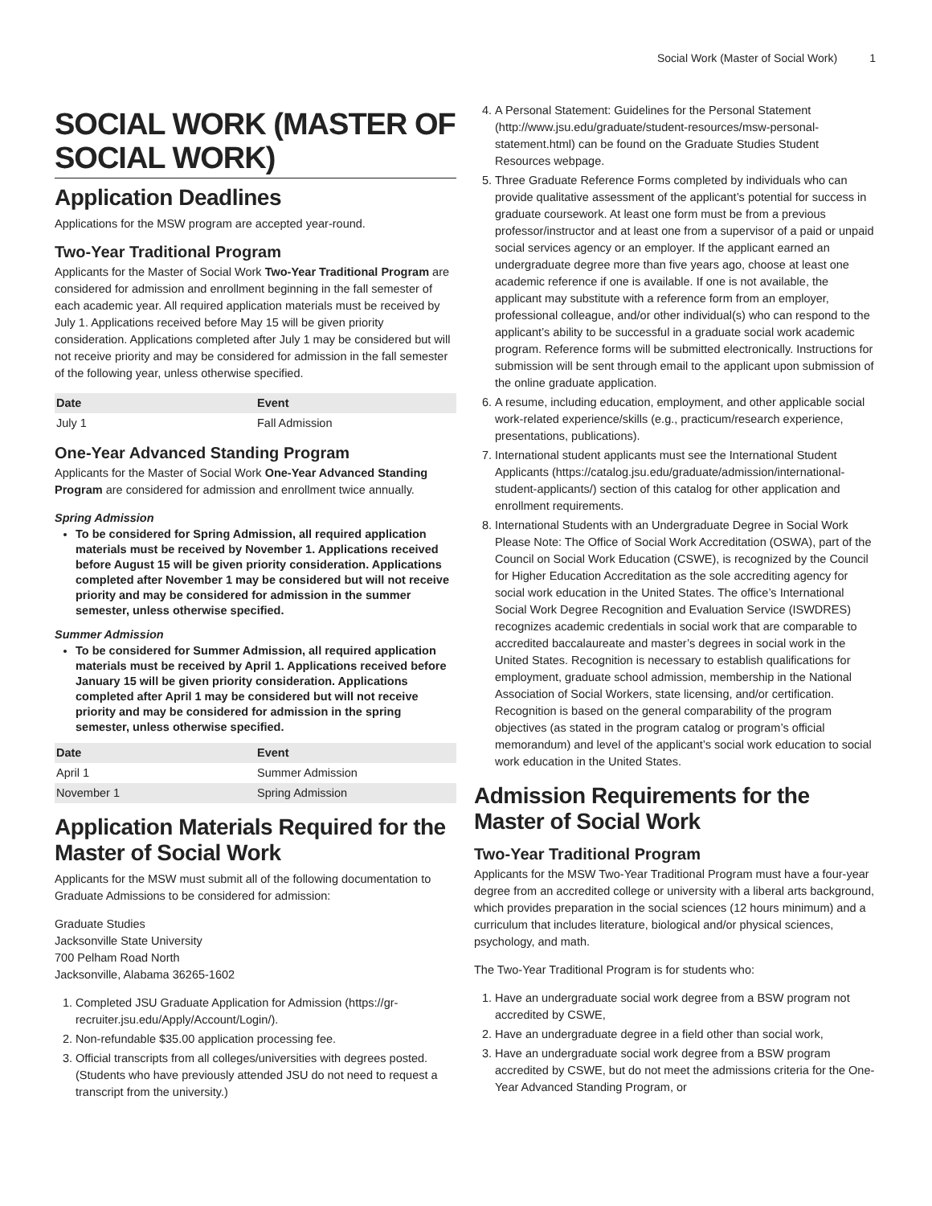Social Work (Master of Social Work) 1
SOCIAL WORK (MASTER OF SOCIAL WORK)
Application Deadlines
Applications for the MSW program are accepted year-round.
Two-Year Traditional Program
Applicants for the Master of Social Work Two-Year Traditional Program are considered for admission and enrollment beginning in the fall semester of each academic year. All required application materials must be received by July 1. Applications received before May 15 will be given priority consideration. Applications completed after July 1 may be considered but will not receive priority and may be considered for admission in the fall semester of the following year, unless otherwise specified.
| Date | Event |
| --- | --- |
| July 1 | Fall Admission |
One-Year Advanced Standing Program
Applicants for the Master of Social Work One-Year Advanced Standing Program are considered for admission and enrollment twice annually.
Spring Admission
To be considered for Spring Admission, all required application materials must be received by November 1. Applications received before August 15 will be given priority consideration. Applications completed after November 1 may be considered but will not receive priority and may be considered for admission in the summer semester, unless otherwise specified.
Summer Admission
To be considered for Summer Admission, all required application materials must be received by April 1. Applications received before January 15 will be given priority consideration. Applications completed after April 1 may be considered but will not receive priority and may be considered for admission in the spring semester, unless otherwise specified.
| Date | Event |
| --- | --- |
| April 1 | Summer Admission |
| November 1 | Spring Admission |
Application Materials Required for the Master of Social Work
Applicants for the MSW must submit all of the following documentation to Graduate Admissions to be considered for admission:
Graduate Studies
Jacksonville State University
700 Pelham Road North
Jacksonville, Alabama 36265-1602
1. Completed JSU Graduate Application for Admission (https://gr-recruiter.jsu.edu/Apply/Account/Login/).
2. Non-refundable $35.00 application processing fee.
3. Official transcripts from all colleges/universities with degrees posted. (Students who have previously attended JSU do not need to request a transcript from the university.)
4. A Personal Statement: Guidelines for the Personal Statement (http://www.jsu.edu/graduate/student-resources/msw-personal-statement.html) can be found on the Graduate Studies Student Resources webpage.
5. Three Graduate Reference Forms completed by individuals who can provide qualitative assessment of the applicant’s potential for success in graduate coursework. At least one form must be from a previous professor/instructor and at least one from a supervisor of a paid or unpaid social services agency or an employer. If the applicant earned an undergraduate degree more than five years ago, choose at least one academic reference if one is available. If one is not available, the applicant may substitute with a reference form from an employer, professional colleague, and/or other individual(s) who can respond to the applicant’s ability to be successful in a graduate social work academic program. Reference forms will be submitted electronically. Instructions for submission will be sent through email to the applicant upon submission of the online graduate application.
6. A resume, including education, employment, and other applicable social work-related experience/skills (e.g., practicum/research experience, presentations, publications).
7. International student applicants must see the International Student Applicants (https://catalog.jsu.edu/graduate/admission/international-student-applicants/) section of this catalog for other application and enrollment requirements.
8. International Students with an Undergraduate Degree in Social Work Please Note: The Office of Social Work Accreditation (OSWA), part of the Council on Social Work Education (CSWE), is recognized by the Council for Higher Education Accreditation as the sole accrediting agency for social work education in the United States. The office’s International Social Work Degree Recognition and Evaluation Service (ISWDRES) recognizes academic credentials in social work that are comparable to accredited baccalaureate and master’s degrees in social work in the United States. Recognition is necessary to establish qualifications for employment, graduate school admission, membership in the National Association of Social Workers, state licensing, and/or certification. Recognition is based on the general comparability of the program objectives (as stated in the program catalog or program’s official memorandum) and level of the applicant’s social work education to social work education in the United States.
Admission Requirements for the Master of Social Work
Two-Year Traditional Program
Applicants for the MSW Two-Year Traditional Program must have a four-year degree from an accredited college or university with a liberal arts background, which provides preparation in the social sciences (12 hours minimum) and a curriculum that includes literature, biological and/or physical sciences, psychology, and math.
The Two-Year Traditional Program is for students who:
1. Have an undergraduate social work degree from a BSW program not accredited by CSWE,
2. Have an undergraduate degree in a field other than social work,
3. Have an undergraduate social work degree from a BSW program accredited by CSWE, but do not meet the admissions criteria for the One-Year Advanced Standing Program, or